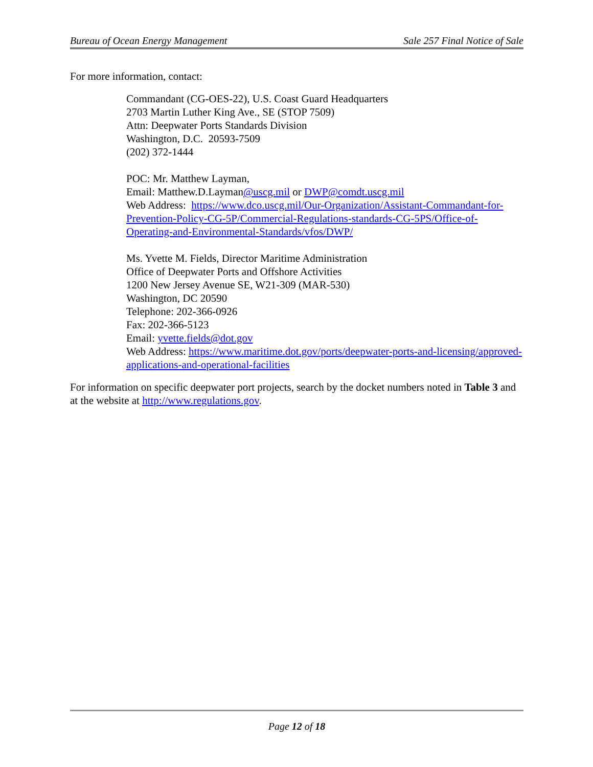Bureau of Ocean Energy Management Sale 257 Final Notice of Sale
For more information, contact:
Commandant (CG-OES-22), U.S. Coast Guard Headquarters
2703 Martin Luther King Ave., SE (STOP 7509)
Attn: Deepwater Ports Standards Division
Washington, D.C. 20593-7509
(202) 372-1444
POC: Mr. Matthew Layman,
Email: Matthew.D.Layman@uscg.mil or DWP@comdt.uscg.mil
Web Address: https://www.dco.uscg.mil/Our-Organization/Assistant-Commandant-for-Prevention-Policy-CG-5P/Commercial-Regulations-standards-CG-5PS/Office-of-Operating-and-Environmental-Standards/vfos/DWP/
Ms. Yvette M. Fields, Director Maritime Administration
Office of Deepwater Ports and Offshore Activities
1200 New Jersey Avenue SE, W21-309 (MAR-530)
Washington, DC 20590
Telephone: 202-366-0926
Fax: 202-366-5123
Email: yvette.fields@dot.gov
Web Address: https://www.maritime.dot.gov/ports/deepwater-ports-and-licensing/approved-applications-and-operational-facilities
For information on specific deepwater port projects, search by the docket numbers noted in Table 3 and at the website at http://www.regulations.gov.
Page 12 of 18